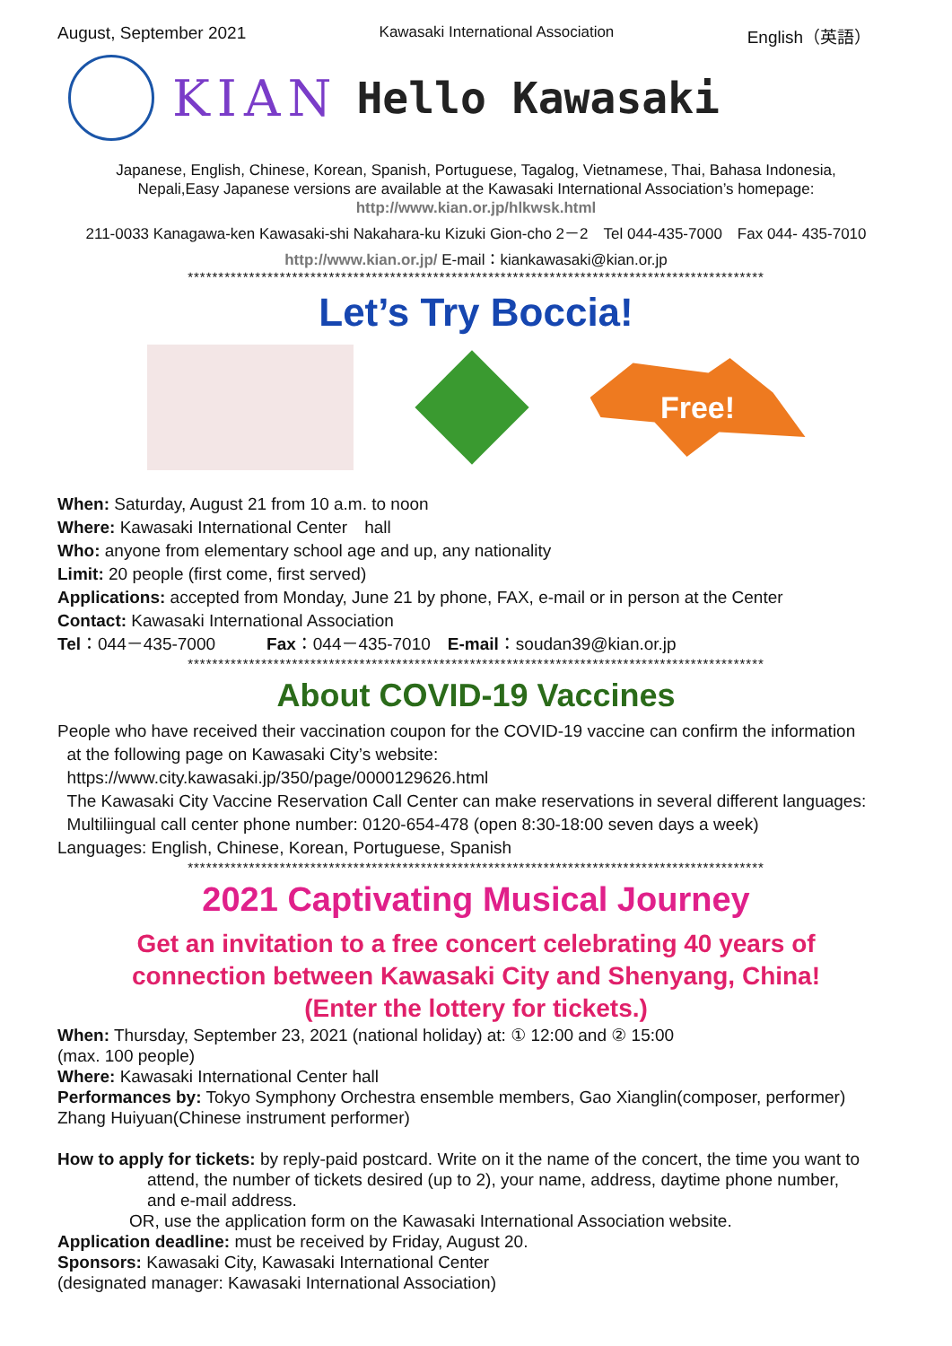August, September 2021 Kawasaki International Association English（英語）
KIAN Hello Kawasaki
Japanese, English, Chinese, Korean, Spanish, Portuguese, Tagalog, Vietnamese, Thai, Bahasa Indonesia,
Nepali,Easy Japanese versions are available at the Kawasaki International Association’s homepage:
http://www.kian.or.jp/hlkwsk.html
211-0033 Kanagawa-ken Kawasaki-shi Nakahara-ku Kizuki Gion-cho 2－2　Tel 044-435-7000　Fax 044- 435-7010
http://www.kian.or.jp/ E-mail：kiankawasaki@kian.or.jp
**********************************************************************************************
Let’s Try Boccia!
Free!
When: Saturday, August 21 from 10 a.m. to noon
Where: Kawasaki International Center　hall
Who: anyone from elementary school age and up, any nationality
Limit: 20 people (first come, first served)
Applications: accepted from Monday, June 21 by phone, FAX, e-mail or in person at the Center
Contact: Kawasaki International Association
Tel：044－435-7000　　　Fax：044－435-7010　E-mail：soudan39@kian.or.jp
**********************************************************************************************
About COVID-19 Vaccines
People who have received their vaccination coupon for the COVID-19 vaccine can confirm the information
at the following page on Kawasaki City’s website:
https://www.city.kawasaki.jp/350/page/0000129626.html
The Kawasaki City Vaccine Reservation Call Center can make reservations in several different languages:
Multiliingual call center phone number: 0120-654-478 (open 8:30-18:00 seven days a week)
Languages: English, Chinese, Korean, Portuguese, Spanish
**********************************************************************************************
2021 Captivating Musical Journey
Get an invitation to a free concert celebrating 40 years of
connection between Kawasaki City and Shenyang, China!
(Enter the lottery for tickets.)
When: Thursday, September 23, 2021 (national holiday) at: ① 12:00 and ② 15:00
(max. 100 people)
Where: Kawasaki International Center hall
Performances by: Tokyo Symphony Orchestra ensemble members, Gao Xianglin(composer, performer)
Zhang Huiyuan(Chinese instrument performer)
How to apply for tickets: by reply-paid postcard. Write on it the name of the concert, the time you want to
attend, the number of tickets desired (up to 2), your name, address, daytime phone number,
and e-mail address.
OR, use the application form on the Kawasaki International Association website.
Application deadline: must be received by Friday, August 20.
Sponsors: Kawasaki City, Kawasaki International Center
(designated manager: Kawasaki International Association)